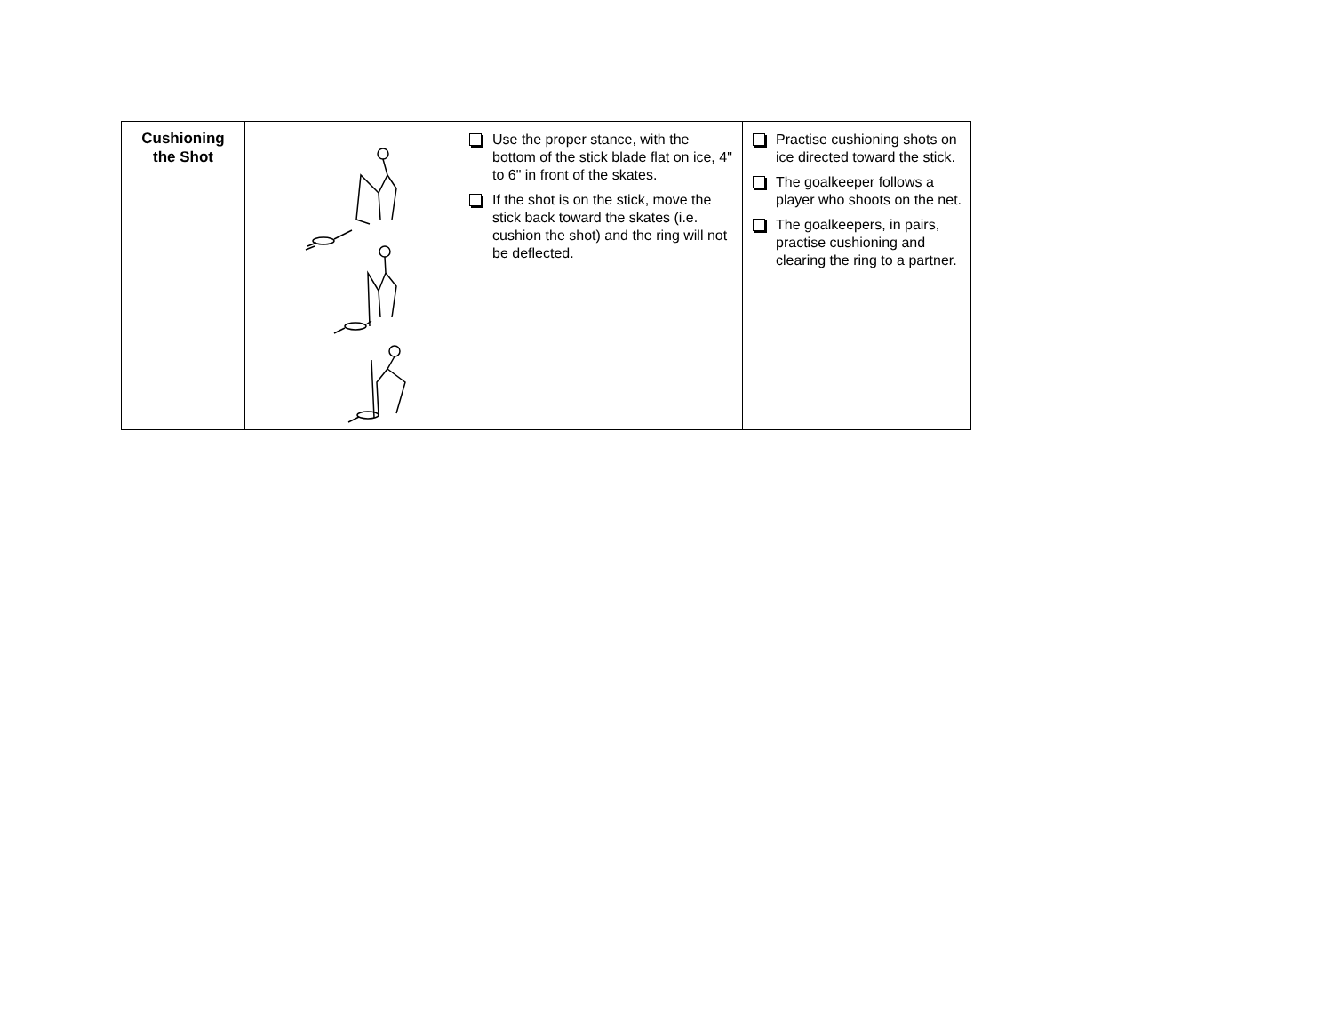| Cushioning the Shot | | Use the proper stance, with the bottom of the stick blade flat on ice, 4" to 6" in front of the skates. If the shot is on the stick, move the stick back toward the skates (i.e. cushion the shot) and the ring will not be deflected. | Practise cushioning shots on ice directed toward the stick. The goalkeeper follows a player who shoots on the net. The goalkeepers, in pairs, practise cushioning and clearing the ring to a partner. |